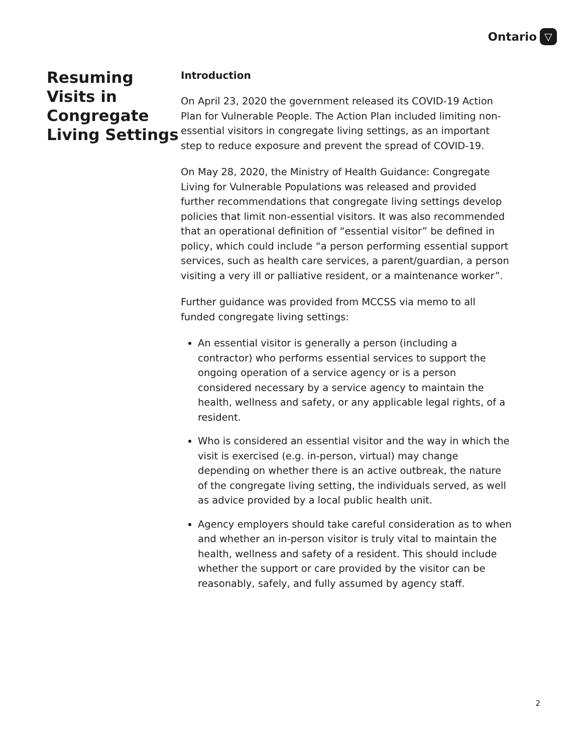Ontario ▽
Resuming Visits in Congregate Living Settings
Introduction
On April 23, 2020 the government released its COVID-19 Action Plan for Vulnerable People. The Action Plan included limiting non-essential visitors in congregate living settings, as an important step to reduce exposure and prevent the spread of COVID-19.
On May 28, 2020, the Ministry of Health Guidance: Congregate Living for Vulnerable Populations was released and provided further recommendations that congregate living settings develop policies that limit non-essential visitors. It was also recommended that an operational definition of “essential visitor” be defined in policy, which could include “a person performing essential support services, such as health care services, a parent/guardian, a person visiting a very ill or palliative resident, or a maintenance worker”.
Further guidance was provided from MCCSS via memo to all funded congregate living settings:
An essential visitor is generally a person (including a contractor) who performs essential services to support the ongoing operation of a service agency or is a person considered necessary by a service agency to maintain the health, wellness and safety, or any applicable legal rights, of a resident.
Who is considered an essential visitor and the way in which the visit is exercised (e.g. in-person, virtual) may change depending on whether there is an active outbreak, the nature of the congregate living setting, the individuals served, as well as advice provided by a local public health unit.
Agency employers should take careful consideration as to when and whether an in-person visitor is truly vital to maintain the health, wellness and safety of a resident. This should include whether the support or care provided by the visitor can be reasonably, safely, and fully assumed by agency staff.
2